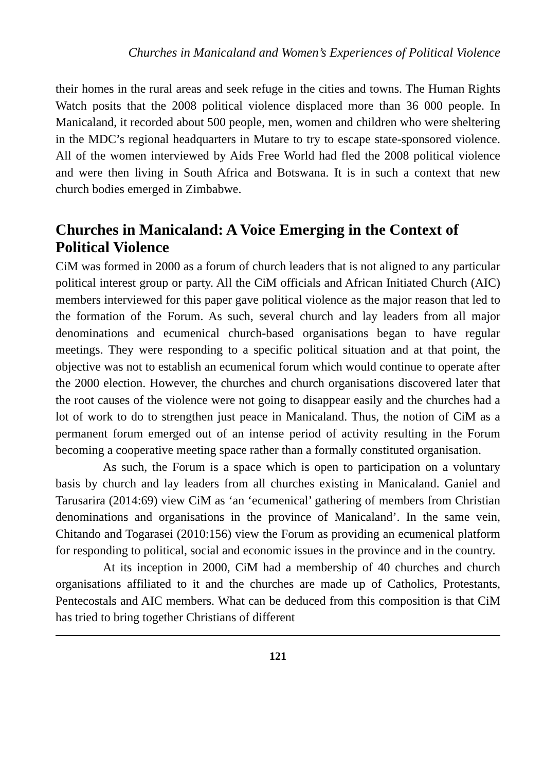Churches in Manicaland and Women’s Experiences of Political Violence
their homes in the rural areas and seek refuge in the cities and towns. The Human Rights Watch posits that the 2008 political violence displaced more than 36 000 people. In Manicaland, it recorded about 500 people, men, women and children who were sheltering in the MDC’s regional headquarters in Mutare to try to escape state-sponsored violence. All of the women interviewed by Aids Free World had fled the 2008 political violence and were then living in South Africa and Botswana. It is in such a context that new church bodies emerged in Zimbabwe.
Churches in Manicaland: A Voice Emerging in the Context of Political Violence
CiM was formed in 2000 as a forum of church leaders that is not aligned to any particular political interest group or party. All the CiM officials and African Initiated Church (AIC) members interviewed for this paper gave political violence as the major reason that led to the formation of the Forum. As such, several church and lay leaders from all major denominations and ecumenical church-based organisations began to have regular meetings. They were responding to a specific political situation and at that point, the objective was not to establish an ecumenical forum which would continue to operate after the 2000 election. However, the churches and church organisations discovered later that the root causes of the violence were not going to disappear easily and the churches had a lot of work to do to strengthen just peace in Manicaland. Thus, the notion of CiM as a permanent forum emerged out of an intense period of activity resulting in the Forum becoming a cooperative meeting space rather than a formally constituted organisation.
As such, the Forum is a space which is open to participation on a voluntary basis by church and lay leaders from all churches existing in Manicaland. Ganiel and Tarusarira (2014:69) view CiM as ‘an ‘ecumenical’ gathering of members from Christian denominations and organisations in the province of Manicaland’. In the same vein, Chitando and Togarasei (2010:156) view the Forum as providing an ecumenical platform for responding to political, social and economic issues in the province and in the country.
At its inception in 2000, CiM had a membership of 40 churches and church organisations affiliated to it and the churches are made up of Catholics, Protestants, Pentecostals and AIC members. What can be deduced from this composition is that CiM has tried to bring together Christians of different
121